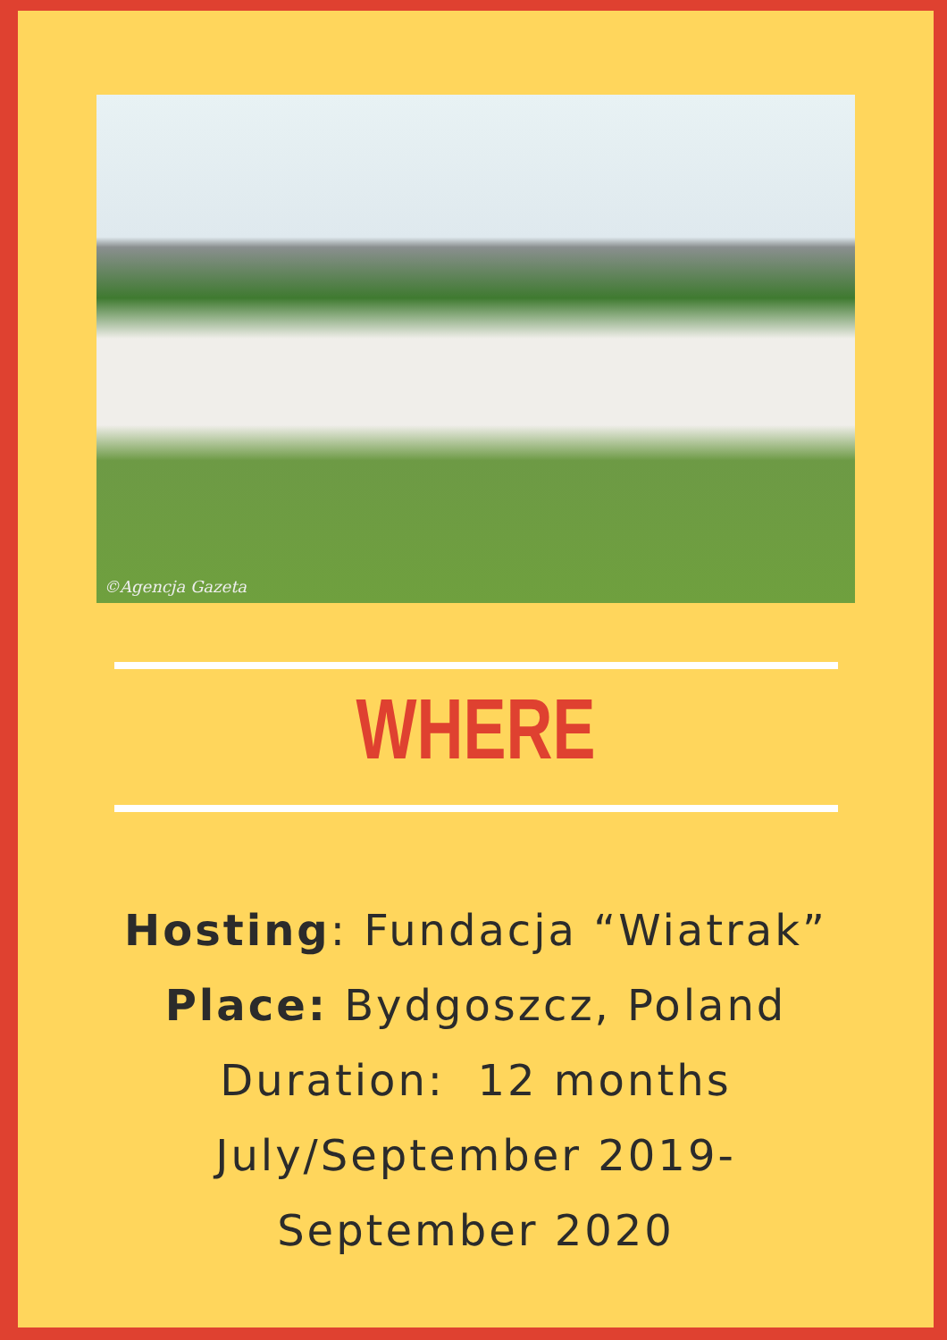©Agencja Gazeta
WHERE
Hosting: Fundacja “Wiatrak”
Place: Bydgoszcz, Poland
Duration: 12 months
July/September 2019-
September 2020